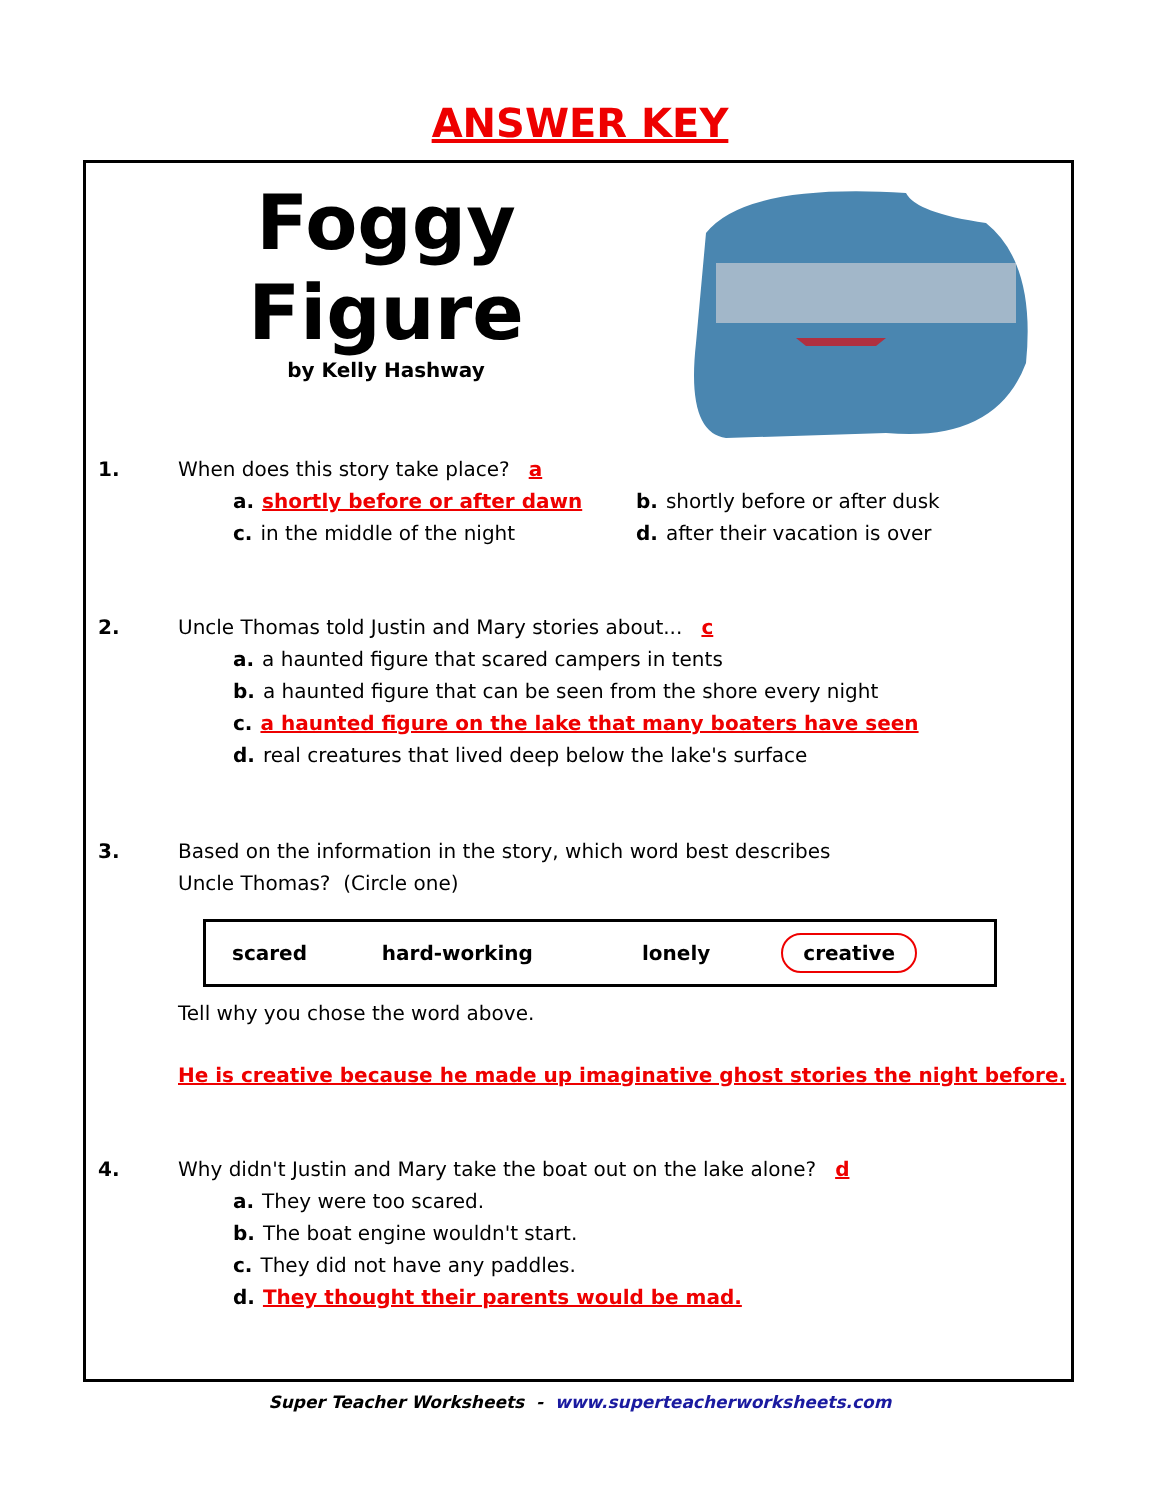ANSWER KEY
Foggy
Figure
by Kelly Hashway
1. When does this story take place? a
a. shortly before or after dawn b. shortly before or after dusk
c. in the middle of the night d. after their vacation is over
2. Uncle Thomas told Justin and Mary stories about... c
a. a haunted figure that scared campers in tents
b. a haunted figure that can be seen from the shore every night
c. a haunted figure on the lake that many boaters have seen
d. real creatures that lived deep below the lake's surface
3. Based on the information in the story, which word best describes
Uncle Thomas? (Circle one)
| scared | hard-working | lonely | creative |
Tell why you chose the word above.
He is creative because he made up imaginative ghost stories the night before.
4. Why didn't Justin and Mary take the boat out on the lake alone? d
a. They were too scared.
b. The boat engine wouldn't start.
c. They did not have any paddles.
d. They thought their parents would be mad.
Super Teacher Worksheets - www.superteacherworksheets.com